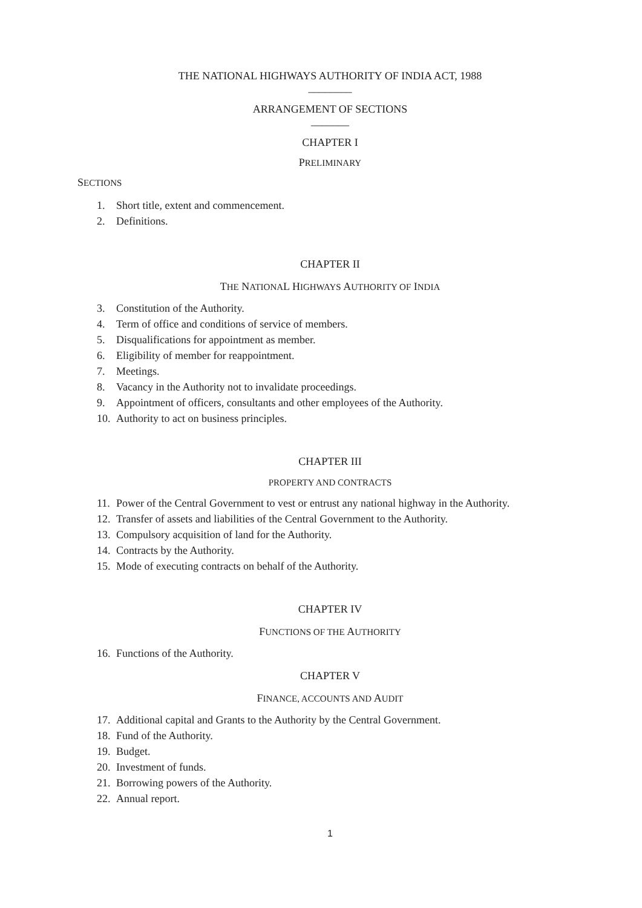THE NATIONAL HIGHWAYS AUTHORITY OF INDIA ACT, 1988
________
ARRANGEMENT OF SECTIONS
_______
CHAPTER I
PRELIMINARY
SECTIONS
1. Short title, extent and commencement.
2. Definitions.
CHAPTER II
THE NATIONAL HIGHWAYS AUTHORITY OF INDIA
3. Constitution of the Authority.
4. Term of office and conditions of service of members.
5. Disqualifications for appointment as member.
6. Eligibility of member for reappointment.
7. Meetings.
8. Vacancy in the Authority not to invalidate proceedings.
9. Appointment of officers, consultants and other employees of the Authority.
10. Authority to act on business principles.
CHAPTER III
PROPERTY AND CONTRACTS
11. Power of the Central Government to vest or entrust any national highway in the Authority.
12. Transfer of assets and liabilities of the Central Government to the Authority.
13. Compulsory acquisition of land for the Authority.
14. Contracts by the Authority.
15. Mode of executing contracts on behalf of the Authority.
CHAPTER IV
FUNCTIONS OF THE AUTHORITY
16. Functions of the Authority.
CHAPTER V
FINANCE, ACCOUNTS AND AUDIT
17. Additional capital and Grants to the Authority by the Central Government.
18. Fund of the Authority.
19. Budget.
20. Investment of funds.
21. Borrowing powers of the Authority.
22. Annual report.
1